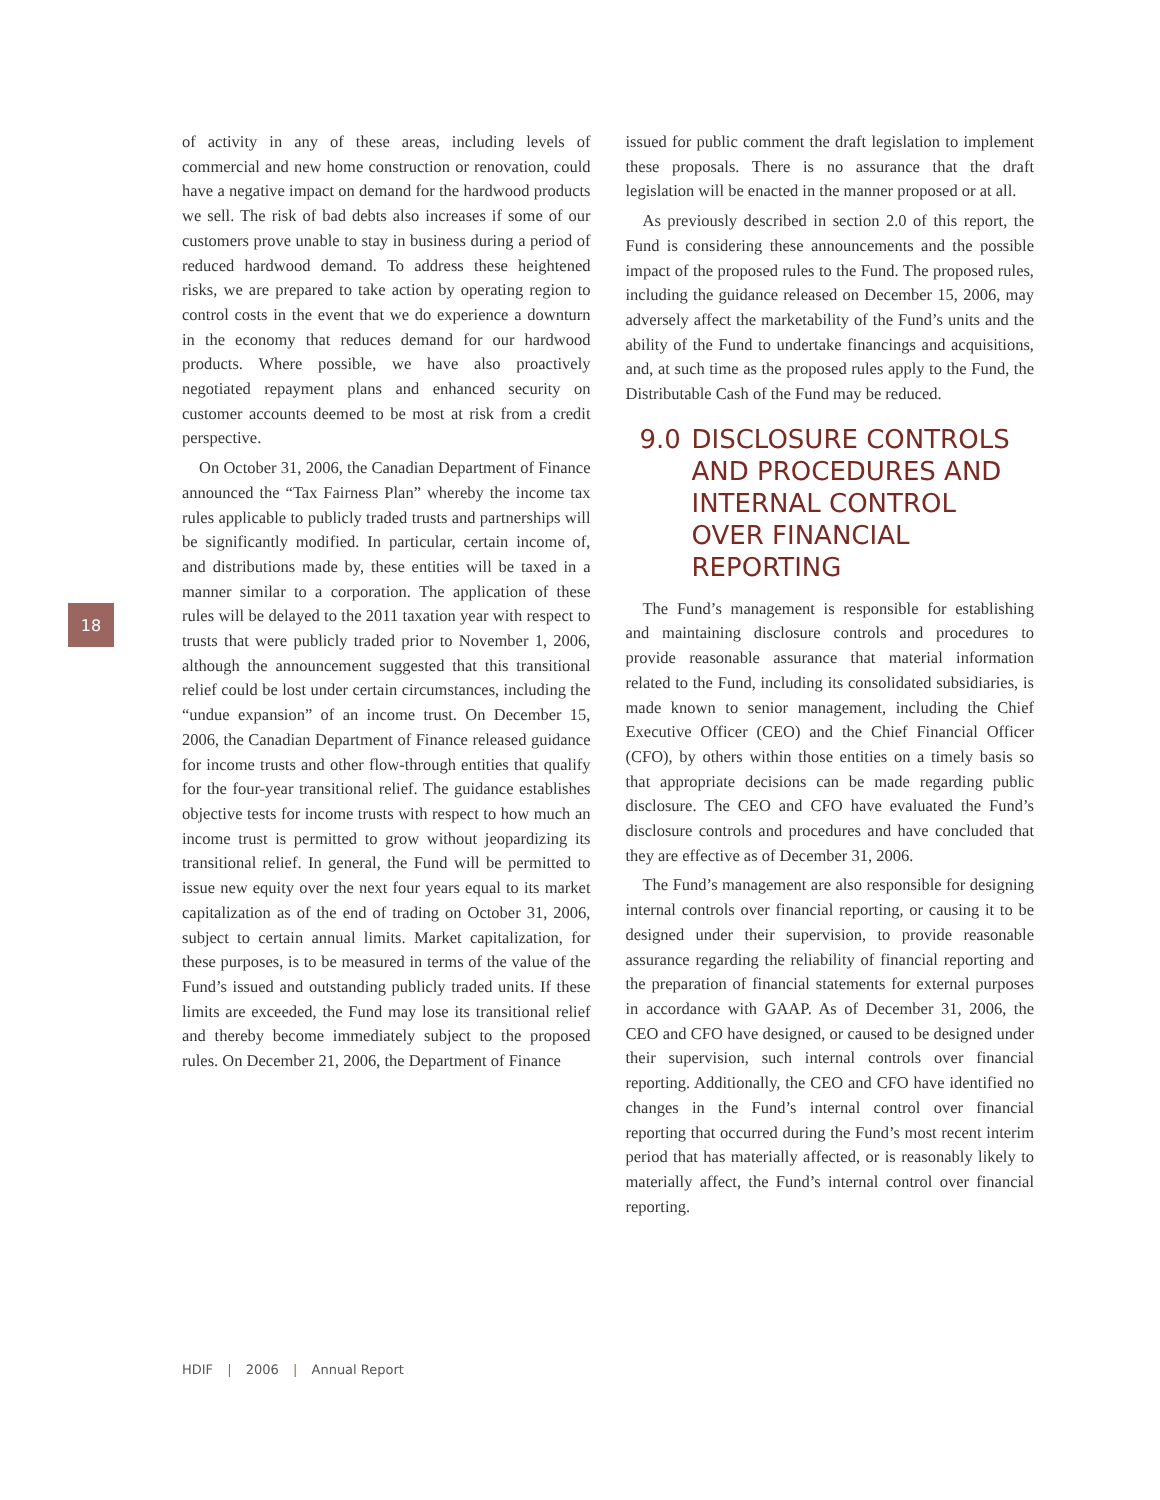18
of activity in any of these areas, including levels of commercial and new home construction or renovation, could have a negative impact on demand for the hardwood products we sell. The risk of bad debts also increases if some of our customers prove unable to stay in business during a period of reduced hardwood demand. To address these heightened risks, we are prepared to take action by operating region to control costs in the event that we do experience a downturn in the economy that reduces demand for our hardwood products. Where possible, we have also proactively negotiated repayment plans and enhanced security on customer accounts deemed to be most at risk from a credit perspective.
On October 31, 2006, the Canadian Department of Finance announced the “Tax Fairness Plan” whereby the income tax rules applicable to publicly traded trusts and partnerships will be significantly modified. In particular, certain income of, and distributions made by, these entities will be taxed in a manner similar to a corporation. The application of these rules will be delayed to the 2011 taxation year with respect to trusts that were publicly traded prior to November 1, 2006, although the announcement suggested that this transitional relief could be lost under certain circumstances, including the “undue expansion” of an income trust. On December 15, 2006, the Canadian Department of Finance released guidance for income trusts and other flow-through entities that qualify for the four-year transitional relief. The guidance establishes objective tests for income trusts with respect to how much an income trust is permitted to grow without jeopardizing its transitional relief. In general, the Fund will be permitted to issue new equity over the next four years equal to its market capitalization as of the end of trading on October 31, 2006, subject to certain annual limits. Market capitalization, for these purposes, is to be measured in terms of the value of the Fund’s issued and outstanding publicly traded units. If these limits are exceeded, the Fund may lose its transitional relief and thereby become immediately subject to the proposed rules. On December 21, 2006, the Department of Finance
issued for public comment the draft legislation to implement these proposals. There is no assurance that the draft legislation will be enacted in the manner proposed or at all.
As previously described in section 2.0 of this report, the Fund is considering these announcements and the possible impact of the proposed rules to the Fund. The proposed rules, including the guidance released on December 15, 2006, may adversely affect the marketability of the Fund’s units and the ability of the Fund to undertake financings and acquisitions, and, at such time as the proposed rules apply to the Fund, the Distributable Cash of the Fund may be reduced.
9.0 DISCLOSURE CONTROLS AND PROCEDURES AND INTERNAL CONTROL OVER FINANCIAL REPORTING
The Fund’s management is responsible for establishing and maintaining disclosure controls and procedures to provide reasonable assurance that material information related to the Fund, including its consolidated subsidiaries, is made known to senior management, including the Chief Executive Officer (CEO) and the Chief Financial Officer (CFO), by others within those entities on a timely basis so that appropriate decisions can be made regarding public disclosure. The CEO and CFO have evaluated the Fund’s disclosure controls and procedures and have concluded that they are effective as of December 31, 2006.
The Fund’s management are also responsible for designing internal controls over financial reporting, or causing it to be designed under their supervision, to provide reasonable assurance regarding the reliability of financial reporting and the preparation of financial statements for external purposes in accordance with GAAP. As of December 31, 2006, the CEO and CFO have designed, or caused to be designed under their supervision, such internal controls over financial reporting. Additionally, the CEO and CFO have identified no changes in the Fund’s internal control over financial reporting that occurred during the Fund’s most recent interim period that has materially affected, or is reasonably likely to materially affect, the Fund’s internal control over financial reporting.
HDIF | 2006 | Annual Report